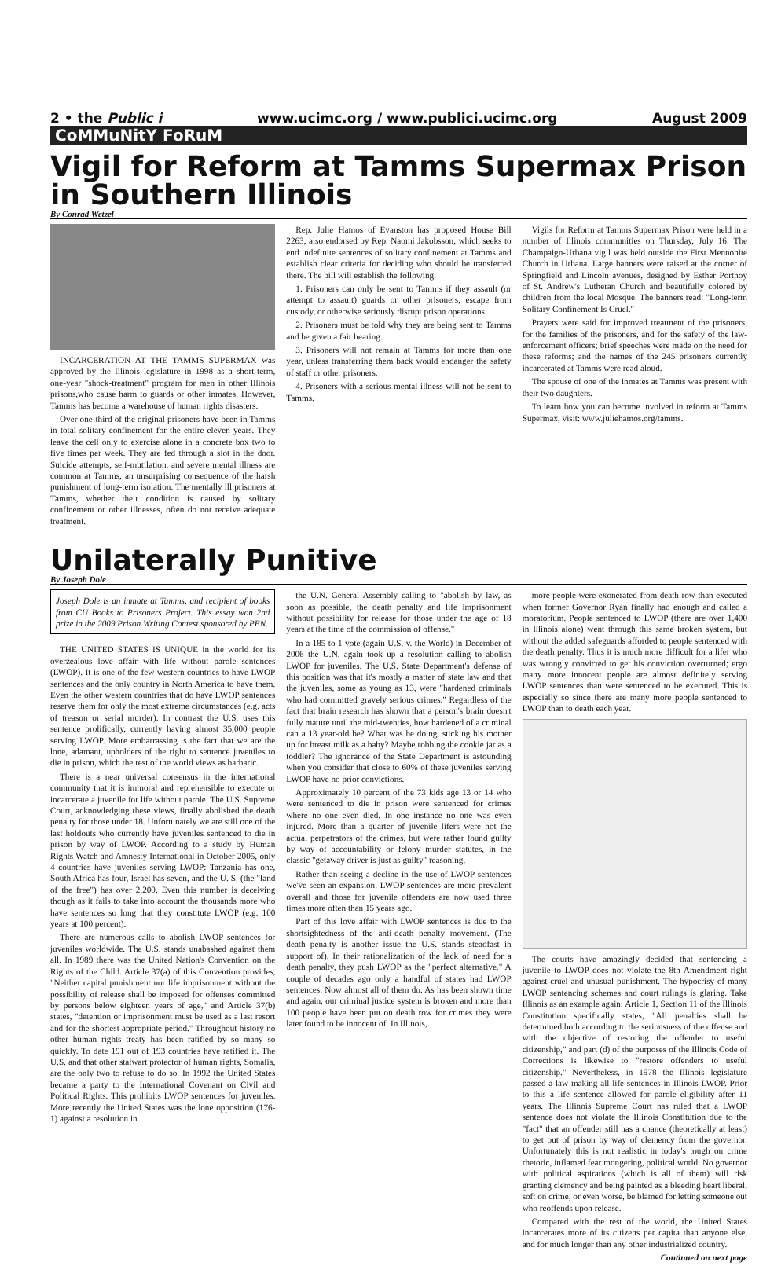2 • the Public i www.ucimc.org / www.publici.ucimc.org August 2009
CoMMuNitY FoRuM
Vigil for Reform at Tamms Supermax Prison in Southern Illinois
By Conrad Wetzel
INCARCERATION AT THE TAMMS SUPERMAX was approved by the Illinois legislature in 1998 as a short-term, one-year "shock-treatment" program for men in other Illinois prisons,who cause harm to guards or other inmates. However, Tamms has become a warehouse of human rights disasters.
Over one-third of the original prisoners have been in Tamms in total solitary confinement for the entire eleven years. They leave the cell only to exercise alone in a concrete box two to five times per week. They are fed through a slot in the door. Suicide attempts, self-mutilation, and severe mental illness are common at Tamms, an unsurprising consequence of the harsh punishment of long-term isolation. The mentally ill prisoners at Tamms, whether their condition is caused by solitary confinement or other illnesses, often do not receive adequate treatment.
Rep. Julie Hamos of Evanston has proposed House Bill 2263, also endorsed by Rep. Naomi Jakobsson, which seeks to end indefinite sentences of solitary confinement at Tamms and establish clear criteria for deciding who should be transferred there. The bill will establish the following:
1. Prisoners can only be sent to Tamms if they assault (or attempt to assault) guards or other prisoners, escape from custody, or otherwise seriously disrupt prison operations.
2. Prisoners must be told why they are being sent to Tamms and be given a fair hearing.
3. Prisoners will not remain at Tamms for more than one year, unless transferring them back would endanger the safety of staff or other prisoners.
4. Prisoners with a serious mental illness will not be sent to Tamms.
Vigils for Reform at Tamms Supermax Prison were held in a number of Illinois communities on Thursday, July 16. The Champaign-Urbana vigil was held outside the First Mennonite Church in Urbana. Large banners were raised at the corner of Springfield and Lincoln avenues, designed by Esther Portnoy of St. Andrew's Lutheran Church and beautifully colored by children from the local Mosque. The banners read: "Long-term Solitary Confinement Is Cruel."
Prayers were said for improved treatment of the prisoners, for the families of the prisoners, and for the safety of the law-enforcement officers; brief speeches were made on the need for these reforms; and the names of the 245 prisoners currently incarcerated at Tamms were read aloud.
The spouse of one of the inmates at Tamms was present with their two daughters.
To learn how you can become involved in reform at Tamms Supermax, visit: www.juliehamos.org/tamms.
Unilaterally Punitive
By Joseph Dole
Joseph Dole is an inmate at Tamms, and recipient of books from CU Books to Prisoners Project. This essay won 2nd prize in the 2009 Prison Writing Contest sponsored by PEN.
THE UNITED STATES IS UNIQUE in the world for its overzealous love affair with life without parole sentences (LWOP). It is one of the few western countries to have LWOP sentences and the only country in North America to have them. Even the other western countries that do have LWOP sentences reserve them for only the most extreme circumstances (e.g. acts of treason or serial murder). In contrast the U.S. uses this sentence prolifically, currently having almost 35,000 people serving LWOP. More embarrassing is the fact that we are the lone, adamant, upholders of the right to sentence juveniles to die in prison, which the rest of the world views as barbaric.
There is a near universal consensus in the international community that it is immoral and reprehensible to execute or incarcerate a juvenile for life without parole. The U.S. Supreme Court, acknowledging these views, finally abolished the death penalty for those under 18. Unfortunately we are still one of the last holdouts who currently have juveniles sentenced to die in prison by way of LWOP. According to a study by Human Rights Watch and Amnesty International in October 2005, only 4 countries have juveniles serving LWOP: Tanzania has one, South Africa has four, Israel has seven, and the U. S. (the "land of the free") has over 2,200. Even this number is deceiving though as it fails to take into account the thousands more who have sentences so long that they constitute LWOP (e.g. 100 years at 100 percent).
There are numerous calls to abolish LWOP sentences for juveniles worldwide. The U.S. stands unabashed against them all. In 1989 there was the United Nation's Convention on the Rights of the Child. Article 37(a) of this Convention provides, "Neither capital punishment nor life imprisonment without the possibility of release shall be imposed for offenses committed by persons below eighteen years of age," and Article 37(b) states, "detention or imprisonment must be used as a last resort and for the shortest appropriate period." Throughout history no other human rights treaty has been ratified by so many so quickly. To date 191 out of 193 countries have ratified it. The U.S. and that other stalwart protector of human rights, Somalia, are the only two to refuse to do so. In 1992 the United States became a party to the International Covenant on Civil and Political Rights. This prohibits LWOP sentences for juveniles. More recently the United States was the lone opposition (176-1) against a resolution in
the U.N. General Assembly calling to "abolish by law, as soon as possible, the death penalty and life imprisonment without possibility for release for those under the age of 18 years at the time of the commission of offense."
In a 185 to 1 vote (again U.S. v. the World) in December of 2006 the U.N. again took up a resolution calling to abolish LWOP for juveniles. The U.S. State Department's defense of this position was that it's mostly a matter of state law and that the juveniles, some as young as 13, were "hardened criminals who had committed gravely serious crimes." Regardless of the fact that brain research has shown that a person's brain doesn't fully mature until the mid-twenties, how hardened of a criminal can a 13 year-old be? What was he doing, sticking his mother up for breast milk as a baby? Maybe robbing the cookie jar as a toddler? The ignorance of the State Department is astounding when you consider that close to 60% of these juveniles serving LWOP have no prior convictions.
Approximately 10 percent of the 73 kids age 13 or 14 who were sentenced to die in prison were sentenced for crimes where no one even died. In one instance no one was even injured. More than a quarter of juvenile lifers were not the actual perpetrators of the crimes, but were rather found guilty by way of accountability or felony murder statutes, in the classic "getaway driver is just as guilty" reasoning.
Rather than seeing a decline in the use of LWOP sentences we've seen an expansion. LWOP sentences are more prevalent overall and those for juvenile offenders are now used three times more often than 15 years ago.
Part of this love affair with LWOP sentences is due to the shortsightedness of the anti-death penalty movement. (The death penalty is another issue the U.S. stands steadfast in support of). In their rationalization of the lack of need for a death penalty, they push LWOP as the "perfect alternative." A couple of decades ago only a handful of states had LWOP sentences. Now almost all of them do. As has been shown time and again, our criminal justice system is broken and more than 100 people have been put on death row for crimes they were later found to be innocent of. In Illinois,
more people were exonerated from death row than executed when former Governor Ryan finally had enough and called a moratorium. People sentenced to LWOP (there are over 1,400 in Illinois alone) went through this same broken system, but without the added safeguards afforded to people sentenced with the death penalty. Thus it is much more difficult for a lifer who was wrongly convicted to get his conviction overturned; ergo many more innocent people are almost definitely serving LWOP sentences than were sentenced to be executed. This is especially so since there are many more people sentenced to LWOP than to death each year.
The courts have amazingly decided that sentencing a juvenile to LWOP does not violate the 8th Amendment right against cruel and unusual punishment. The hypocrisy of many LWOP sentencing schemes and court rulings is glaring. Take Illinois as an example again: Article 1, Section 11 of the Illinois Constitution specifically states, "All penalties shall be determined both according to the seriousness of the offense and with the objective of restoring the offender to useful citizenship," and part (d) of the purposes of the Illinois Code of Corrections is likewise to "restore offenders to useful citizenship." Nevertheless, in 1978 the Illinois legislature passed a law making all life sentences in Illinois LWOP. Prior to this a life sentence allowed for parole eligibility after 11 years. The Illinois Supreme Court has ruled that a LWOP sentence does not violate the Illinois Constitution due to the "fact" that an offender still has a chance (theoretically at least) to get out of prison by way of clemency from the governor. Unfortunately this is not realistic in today's tough on crime rhetoric, inflamed fear mongering, political world. No governor with political aspirations (which is all of them) will risk granting clemency and being painted as a bleeding heart liberal, soft on crime, or even worse, be blamed for letting someone out who reoffends upon release.
Compared with the rest of the world, the United States incarcerates more of its citizens per capita than anyone else, and for much longer than any other industrialized country.
Continued on next page